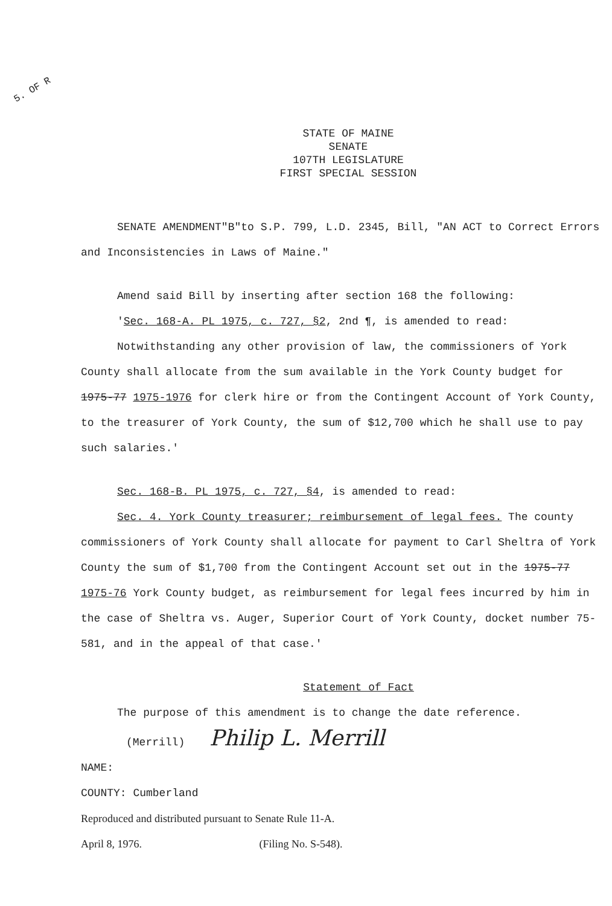5. OF R
STATE OF MAINE
SENATE
107TH LEGISLATURE
FIRST SPECIAL SESSION
SENATE AMENDMENT"B"to S.P. 799, L.D. 2345, Bill, "AN ACT to Correct Errors and Inconsistencies in Laws of Maine."
Amend said Bill by inserting after section 168 the following:
'Sec. 168-A. PL 1975, c. 727, §2, 2nd ¶, is amended to read:
Notwithstanding any other provision of law, the commissioners of York County shall allocate from the sum available in the York County budget for 1975-77 1975-1976 for clerk hire or from the Contingent Account of York County, to the treasurer of York County, the sum of $12,700 which he shall use to pay such salaries.'
Sec. 168-B. PL 1975, c. 727, §4, is amended to read:
Sec. 4. York County treasurer; reimbursement of legal fees. The county commissioners of York County shall allocate for payment to Carl Sheltra of York County the sum of $1,700 from the Contingent Account set out in the 1975-77 1975-76 York County budget, as reimbursement for legal fees incurred by him in the case of Sheltra vs. Auger, Superior Court of York County, docket number 75-581, and in the appeal of that case.'
Statement of Fact
The purpose of this amendment is to change the date reference.
(Merrill) Philip L. Merrill
NAME:
COUNTY: Cumberland
Reproduced and distributed pursuant to Senate Rule 11-A.
April 8, 1976. (Filing No. S-548).